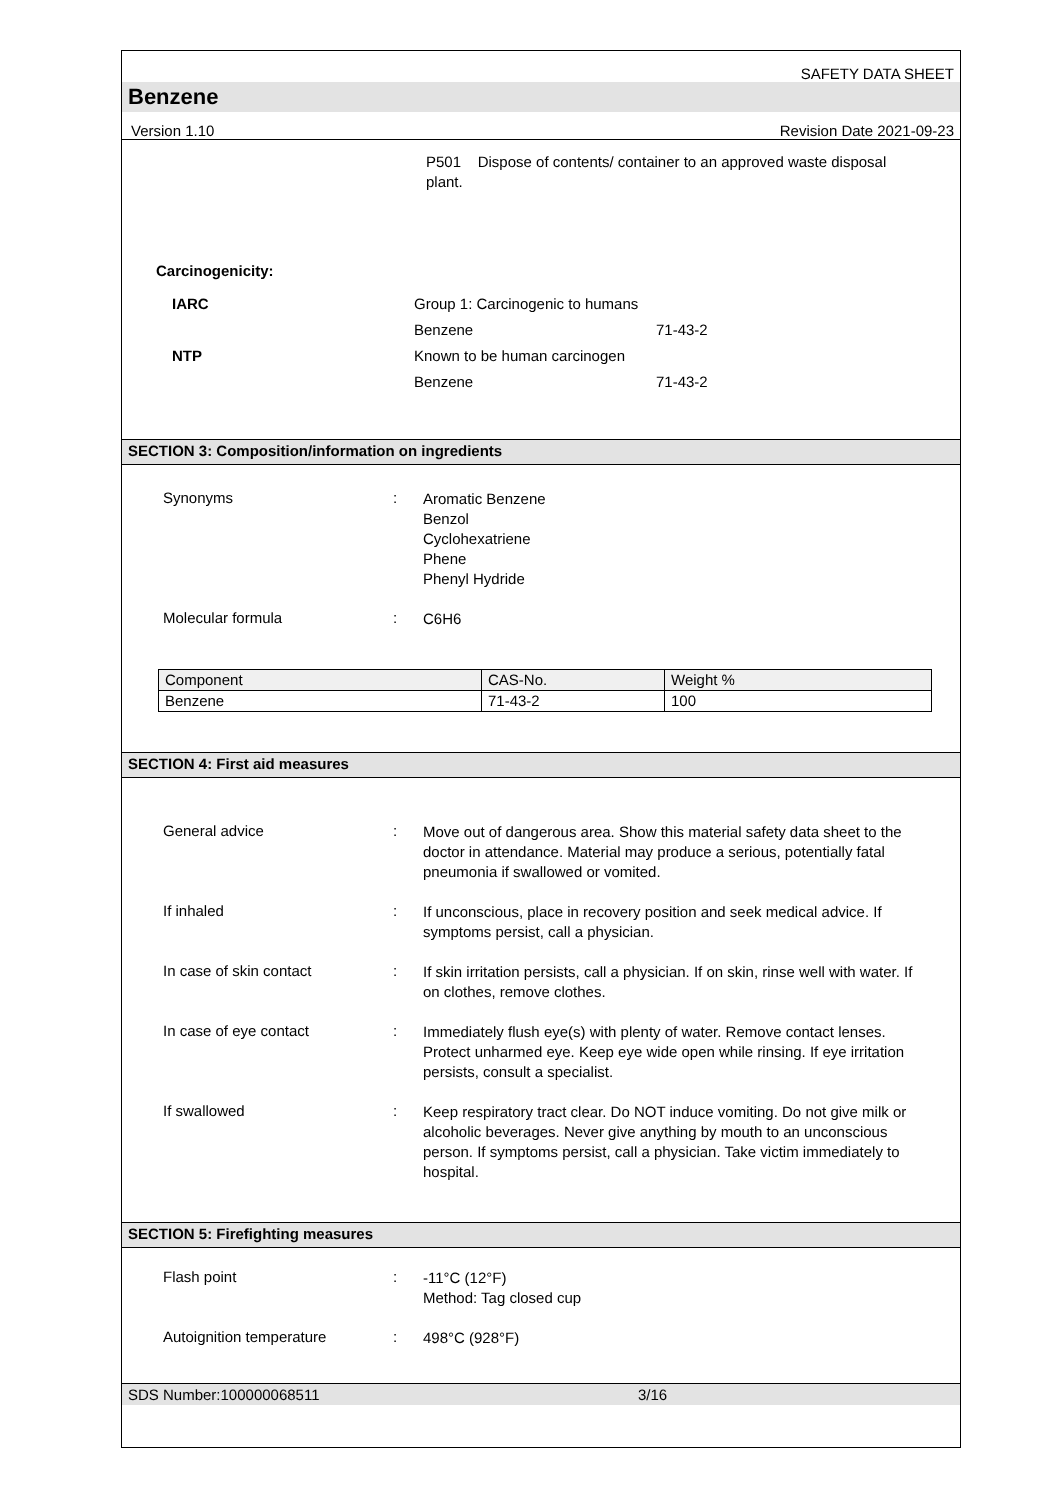SAFETY DATA SHEET
Benzene
Version 1.10 Revision Date 2021-09-23
P501 Dispose of contents/ container to an approved waste disposal plant.
Carcinogenicity:
| IARC | Group 1: Carcinogenic to humans | |
| | Benzene | 71-43-2 |
| NTP | Known to be human carcinogen | |
| | Benzene | 71-43-2 |
SECTION 3: Composition/information on ingredients
Synonyms :
Aromatic Benzene
Benzol
Cyclohexatriene
Phene
Phenyl Hydride
Molecular formula :
C6H6
| Component | CAS-No. | Weight % |
| Benzene | 71-43-2 | 100 |
SECTION 4: First aid measures
General advice :
Move out of dangerous area. Show this material safety data sheet to the doctor in attendance. Material may produce a serious, potentially fatal pneumonia if swallowed or vomited.
If inhaled :
If unconscious, place in recovery position and seek medical advice. If symptoms persist, call a physician.
In case of skin contact :
If skin irritation persists, call a physician. If on skin, rinse well with water. If on clothes, remove clothes.
In case of eye contact :
Immediately flush eye(s) with plenty of water. Remove contact lenses. Protect unharmed eye. Keep eye wide open while rinsing. If eye irritation persists, consult a specialist.
If swallowed :
Keep respiratory tract clear. Do NOT induce vomiting. Do not give milk or alcoholic beverages. Never give anything by mouth to an unconscious person. If symptoms persist, call a physician. Take victim immediately to hospital.
SECTION 5: Firefighting measures
Flash point :
-11°C (12°F)
Method: Tag closed cup
Autoignition temperature :
498°C (928°F)
SDS Number:100000068511 3/16